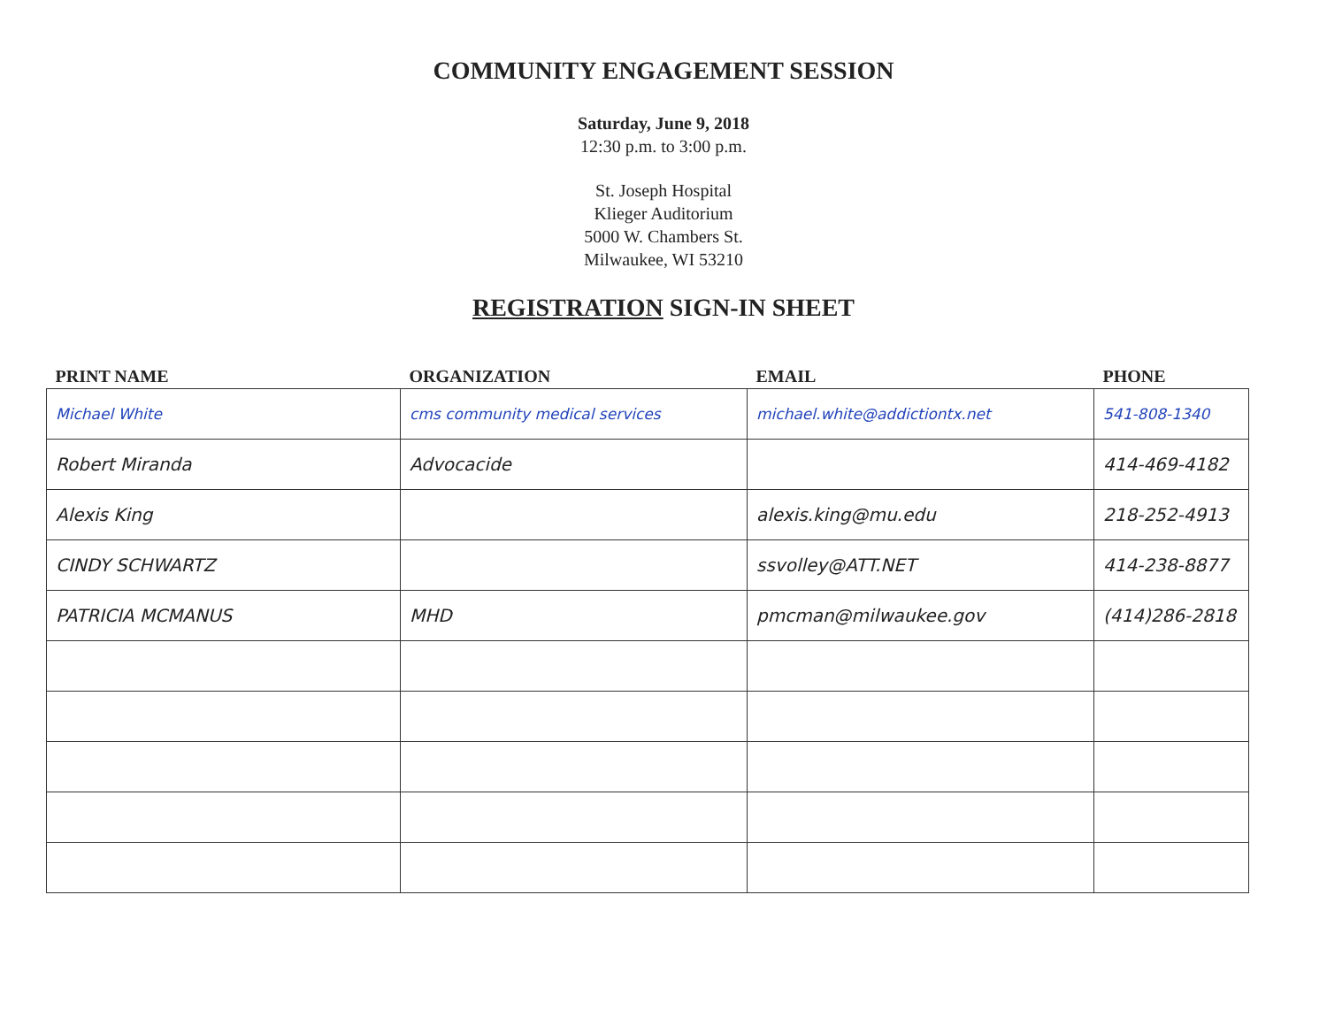COMMUNITY ENGAGEMENT SESSION
Saturday, June 9, 2018
12:30 p.m. to 3:00 p.m.
St. Joseph Hospital
Klieger Auditorium
5000 W. Chambers St.
Milwaukee, WI 53210
REGISTRATION SIGN-IN SHEET
| PRINT NAME | ORGANIZATION | EMAIL | PHONE |
| --- | --- | --- | --- |
| Michael White | cms community medical services | michael.white@addictiontx.net | 541-808-1340 |
| Robert Miranda | Advocacide | | 414-469-4182 |
| Alexis King | | alexis.king@mu.edu | 218-252-4913 |
| CINDY SCHWARTZ | | ssvolley@ATT.NET | 414-238-8877 |
| PATRICIA MCMANUS | MHD | pmcman@milwaukee.gov | (414)286-2818 |